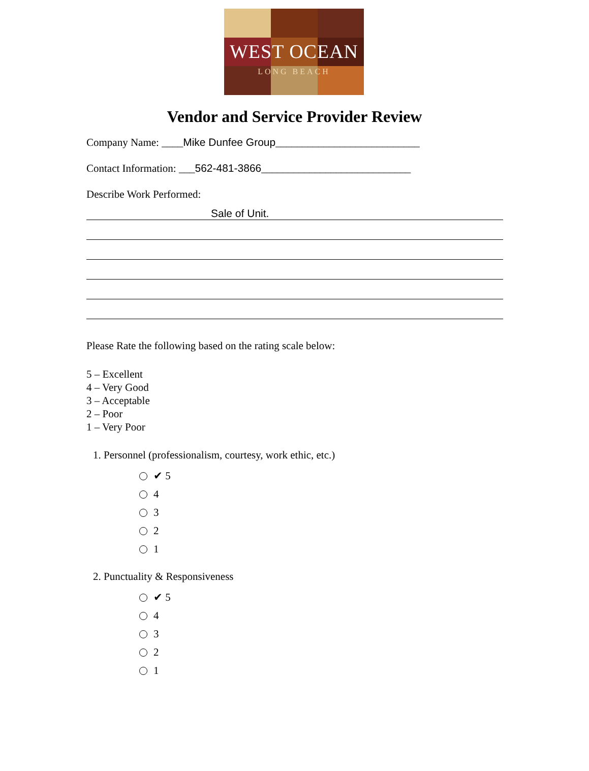WEST OCEAN
LONG BEACH
Vendor and Service Provider Review
Company Name: ____Mike Dunfee Group___________________________
Contact Information: ___562-481-3866____________________________
Describe Work Performed:
Sale of Unit.
Please Rate the following based on the rating scale below:
5 – Excellent
4 – Very Good
3 – Acceptable
2 – Poor
1 – Very Poor
1. Personnel (professionalism, courtesy, work ethic, etc.)
✔ 5
4
3
2
1
2. Punctuality & Responsiveness
✔ 5
4
3
2
1